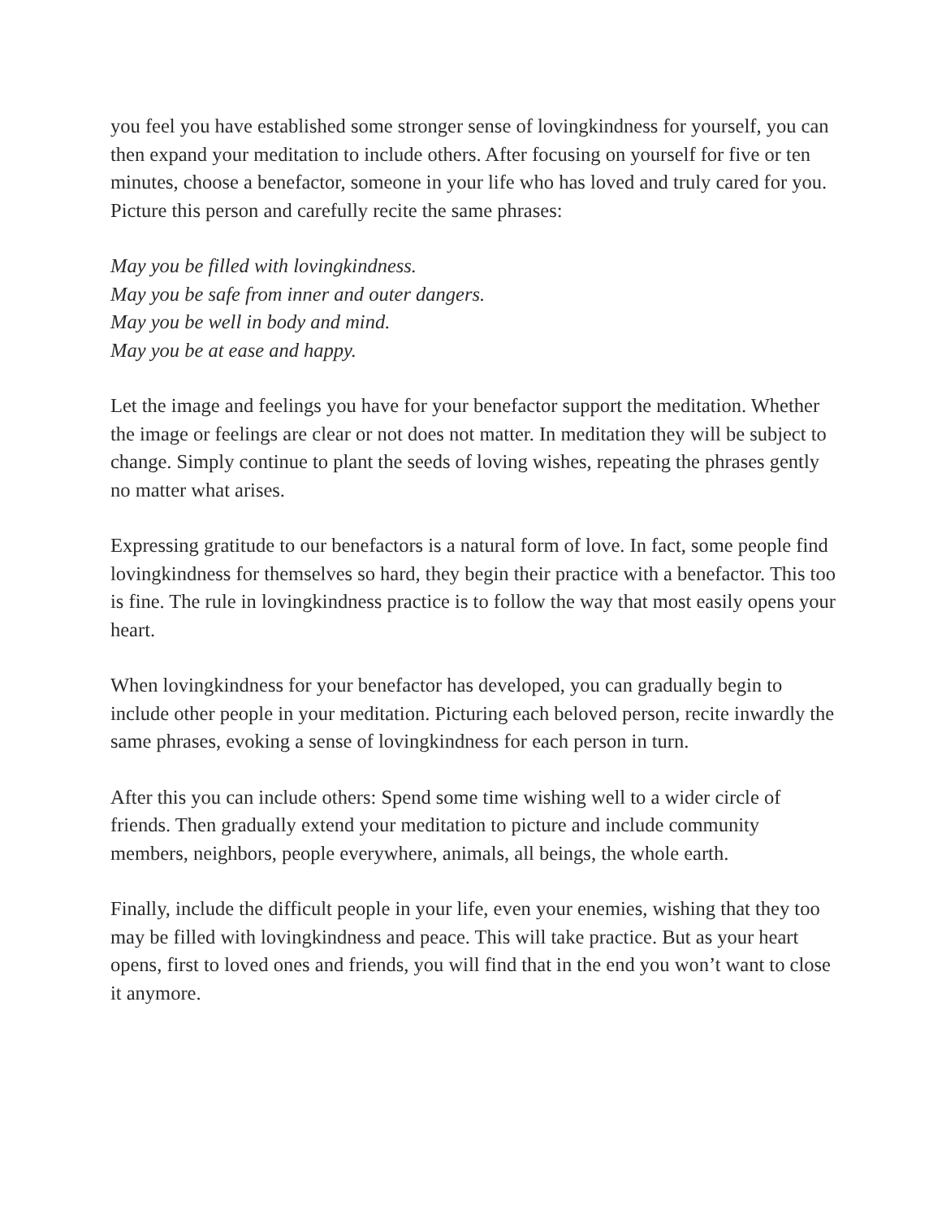you feel you have established some stronger sense of lovingkindness for yourself, you can then expand your meditation to include others. After focusing on yourself for five or ten minutes, choose a benefactor, someone in your life who has loved and truly cared for you. Picture this person and carefully recite the same phrases:
May you be filled with lovingkindness.
May you be safe from inner and outer dangers.
May you be well in body and mind.
May you be at ease and happy.
Let the image and feelings you have for your benefactor support the meditation. Whether the image or feelings are clear or not does not matter. In meditation they will be subject to change. Simply continue to plant the seeds of loving wishes, repeating the phrases gently no matter what arises.
Expressing gratitude to our benefactors is a natural form of love. In fact, some people find lovingkindness for themselves so hard, they begin their practice with a benefactor. This too is fine. The rule in lovingkindness practice is to follow the way that most easily opens your heart.
When lovingkindness for your benefactor has developed, you can gradually begin to include other people in your meditation. Picturing each beloved person, recite inwardly the same phrases, evoking a sense of lovingkindness for each person in turn.
After this you can include others: Spend some time wishing well to a wider circle of friends. Then gradually extend your meditation to picture and include community members, neighbors, people everywhere, animals, all beings, the whole earth.
Finally, include the difficult people in your life, even your enemies, wishing that they too may be filled with lovingkindness and peace. This will take practice. But as your heart opens, first to loved ones and friends, you will find that in the end you won’t want to close it anymore.